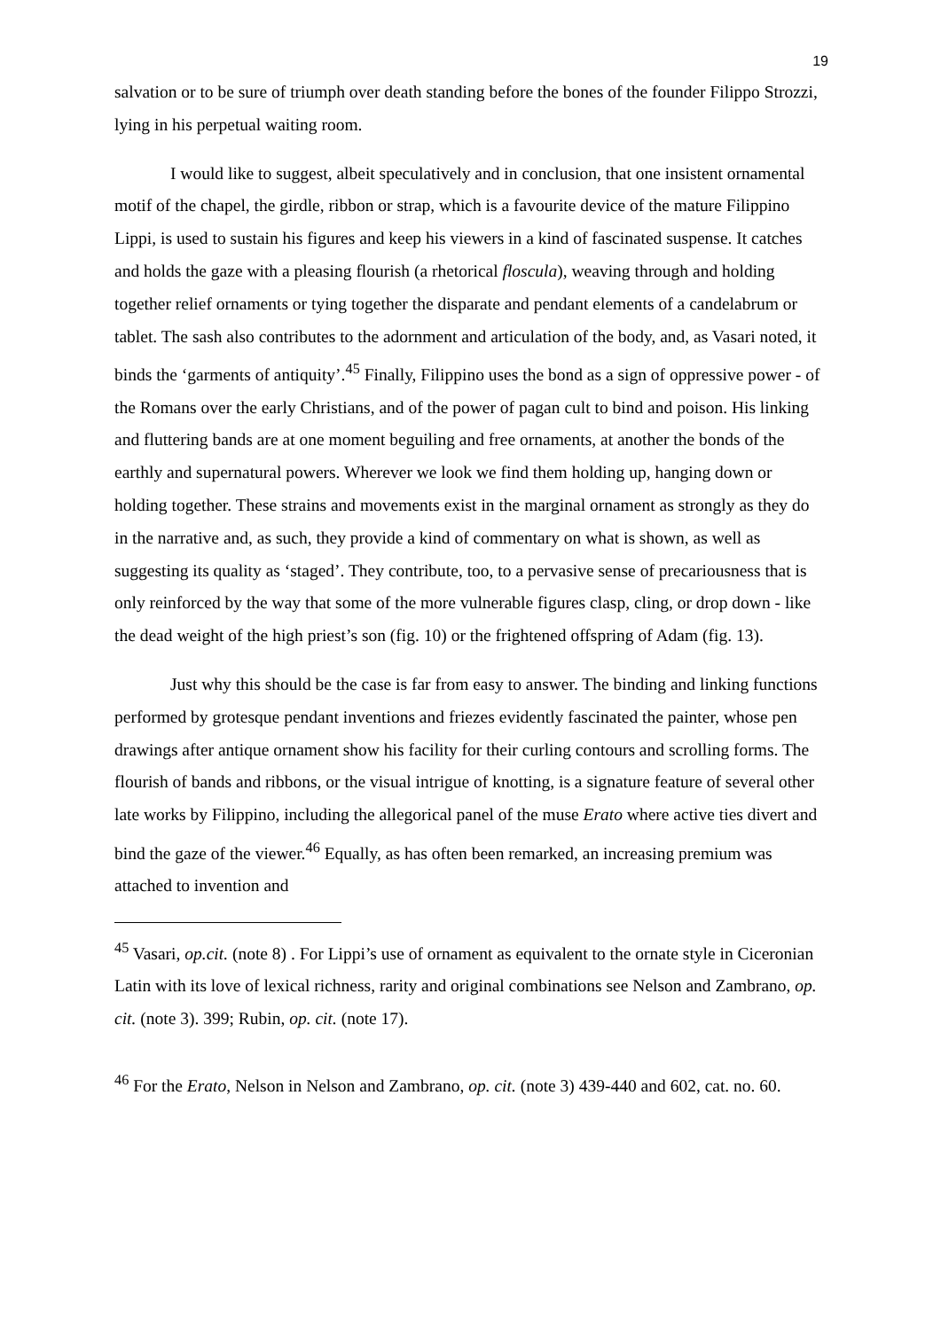19
salvation or to be sure of triumph over death standing before the bones of the founder Filippo Strozzi, lying in his perpetual waiting room.
I would like to suggest, albeit speculatively and in conclusion, that one insistent ornamental motif of the chapel, the girdle, ribbon or strap, which is a favourite device of the mature Filippino Lippi, is used to sustain his figures and keep his viewers in a kind of fascinated suspense. It catches and holds the gaze with a pleasing flourish (a rhetorical floscula), weaving through and holding together relief ornaments or tying together the disparate and pendant elements of a candelabrum or tablet. The sash also contributes to the adornment and articulation of the body, and, as Vasari noted, it binds the ‘garments of antiquity’.<sup>45</sup> Finally, Filippino uses the bond as a sign of oppressive power - of the Romans over the early Christians, and of the power of pagan cult to bind and poison. His linking and fluttering bands are at one moment beguiling and free ornaments, at another the bonds of the earthly and supernatural powers. Wherever we look we find them holding up, hanging down or holding together. These strains and movements exist in the marginal ornament as strongly as they do in the narrative and, as such, they provide a kind of commentary on what is shown, as well as suggesting its quality as ‘staged’. They contribute, too, to a pervasive sense of precariousness that is only reinforced by the way that some of the more vulnerable figures clasp, cling, or drop down - like the dead weight of the high priest’s son (fig. 10) or the frightened offspring of Adam (fig. 13).
Just why this should be the case is far from easy to answer. The binding and linking functions performed by grotesque pendant inventions and friezes evidently fascinated the painter, whose pen drawings after antique ornament show his facility for their curling contours and scrolling forms. The flourish of bands and ribbons, or the visual intrigue of knotting, is a signature feature of several other late works by Filippino, including the allegorical panel of the muse Erato where active ties divert and bind the gaze of the viewer.<sup>46</sup> Equally, as has often been remarked, an increasing premium was attached to invention and
<sup>45</sup> Vasari, op.cit. (note 8) . For Lippi’s use of ornament as equivalent to the ornate style in Ciceronian Latin with its love of lexical richness, rarity and original combinations see Nelson and Zambrano, op. cit. (note 3). 399; Rubin, op. cit. (note 17).
<sup>46</sup> For the Erato, Nelson in Nelson and Zambrano, op. cit. (note 3) 439-440 and 602, cat. no. 60.